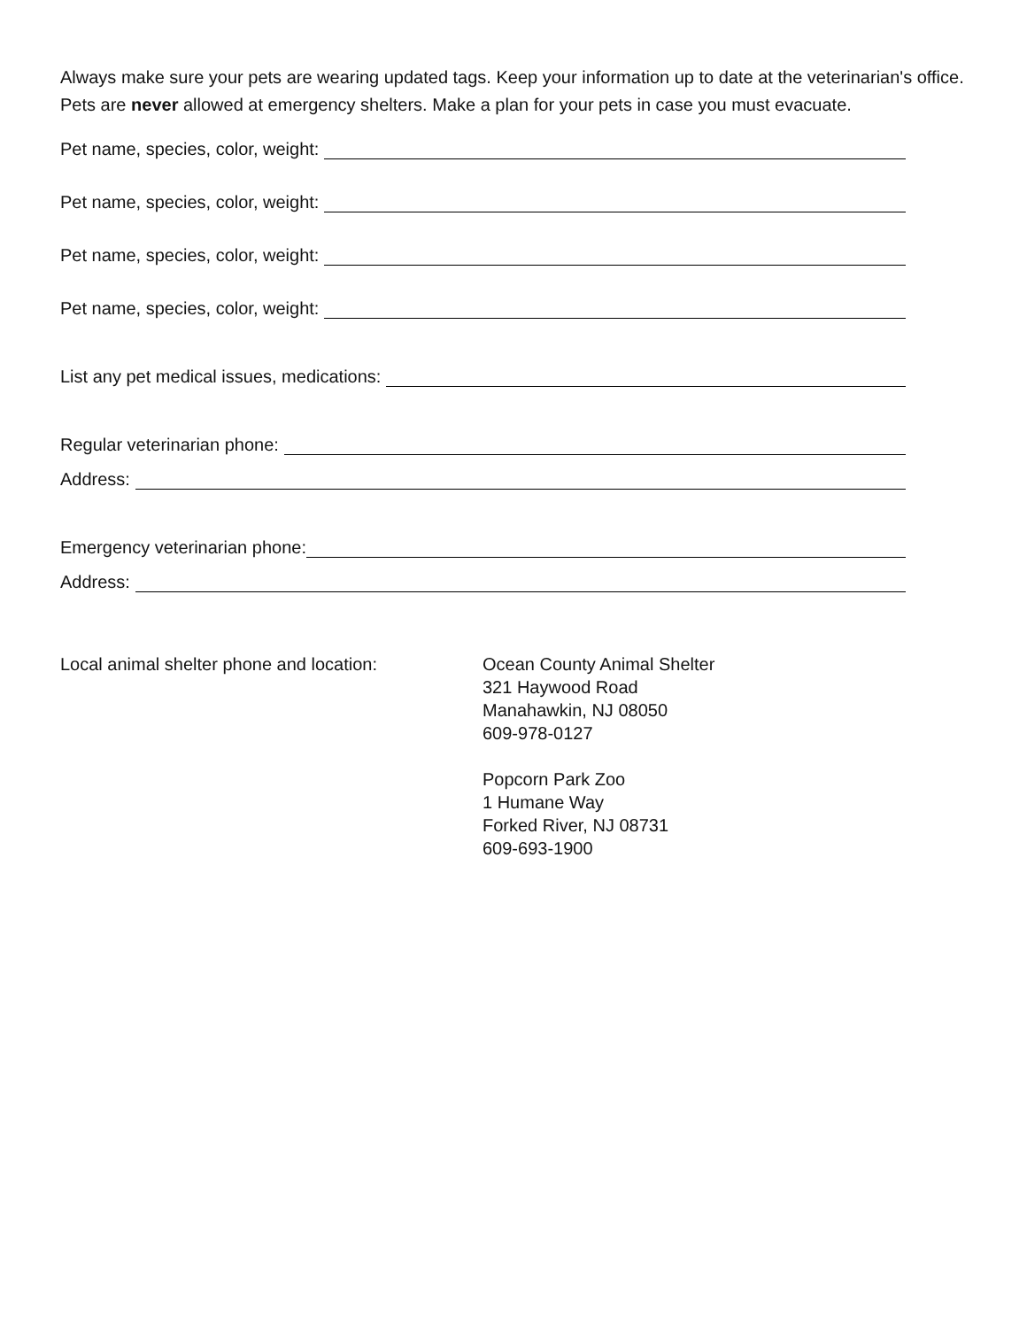Always make sure your pets are wearing updated tags. Keep your information up to date at the veterinarian's office. Pets are never allowed at emergency shelters. Make a plan for your pets in case you must evacuate.
Pet name, species, color, weight:
Pet name, species, color, weight:
Pet name, species, color, weight:
Pet name, species, color, weight:
List any pet medical issues, medications:
Regular veterinarian phone:
Address:
Emergency veterinarian phone:
Address:
Local animal shelter phone and location:
Ocean County Animal Shelter
321 Haywood Road
Manahawkin, NJ 08050
609-978-0127
Popcorn Park Zoo
1 Humane Way
Forked River, NJ 08731
609-693-1900